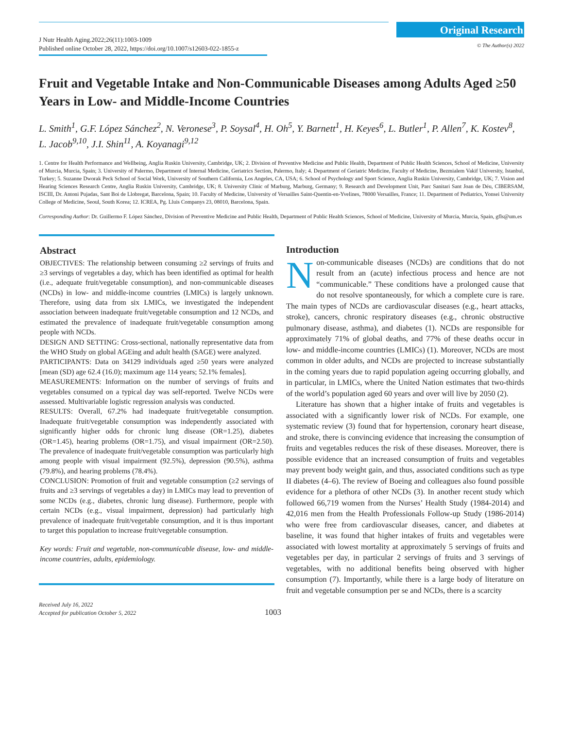J Nutr Health Aging.2022;26(11):1003-1009
Published online October 28, 2022, https://doi.org/10.1007/s12603-022-1855-z
Original Research
© The Author(s) 2022
Fruit and Vegetable Intake and Non-Communicable Diseases among Adults Aged ≥50 Years in Low- and Middle-Income Countries
L. Smith<sup>1</sup>, G.F. López Sánchez<sup>2</sup>, N. Veronese<sup>3</sup>, P. Soysal<sup>4</sup>, H. Oh<sup>5</sup>, Y. Barnett<sup>1</sup>, H. Keyes<sup>6</sup>, L. Butler<sup>1</sup>, P. Allen<sup>7</sup>, K. Kostev<sup>8</sup>, L. Jacob<sup>9,10</sup>, J.I. Shin<sup>11</sup>, A. Koyanagi<sup>9,12</sup>
1. Centre for Health Performance and Wellbeing, Anglia Ruskin University, Cambridge, UK; 2. Division of Preventive Medicine and Public Health, Department of Public Health Sciences, School of Medicine, University of Murcia, Murcia, Spain; 3. University of Palermo, Department of Internal Medicine, Geriatrics Section, Palermo, Italy; 4. Department of Geriatric Medicine, Faculty of Medicine, Bezmialem Vakif University, Istanbul, Turkey; 5. Suzanne Dworak Peck School of Social Work, University of Southern California, Los Angeles, CA, USA; 6. School of Psychology and Sport Science, Anglia Ruskin University, Cambridge, UK; 7. Vision and Hearing Sciences Research Centre, Anglia Ruskin University, Cambridge, UK; 8. University Clinic of Marburg, Marburg, Germany; 9. Research and Development Unit, Parc Sanitari Sant Joan de Déu, CIBERSAM, ISCIII, Dr. Antoni Pujadas, Sant Boi de Llobregat, Barcelona, Spain; 10. Faculty of Medicine, University of Versailles Saint-Quentin-en-Yvelines, 78000 Versailles, France; 11. Department of Pediatrics, Yonsei University College of Medicine, Seoul, South Korea; 12. ICREA, Pg. Lluis Companys 23, 08010, Barcelona, Spain.
Corresponding Author: Dr. Guillermo F. López Sánchez, Division of Preventive Medicine and Public Health, Department of Public Health Sciences, School of Medicine, University of Murcia, Murcia, Spain, gfls@um.es
Abstract
OBJECTIVES: The relationship between consuming ≥2 servings of fruits and ≥3 servings of vegetables a day, which has been identified as optimal for health (i.e., adequate fruit/vegetable consumption), and non-communicable diseases (NCDs) in low- and middle-income countries (LMICs) is largely unknown. Therefore, using data from six LMICs, we investigated the independent association between inadequate fruit/vegetable consumption and 12 NCDs, and estimated the prevalence of inadequate fruit/vegetable consumption among people with NCDs.
DESIGN AND SETTING: Cross-sectional, nationally representative data from the WHO Study on global AGEing and adult health (SAGE) were analyzed.
PARTICIPANTS: Data on 34129 individuals aged ≥50 years were analyzed [mean (SD) age 62.4 (16.0); maximum age 114 years; 52.1% females].
MEASUREMENTS: Information on the number of servings of fruits and vegetables consumed on a typical day was self-reported. Twelve NCDs were assessed. Multivariable logistic regression analysis was conducted.
RESULTS: Overall, 67.2% had inadequate fruit/vegetable consumption. Inadequate fruit/vegetable consumption was independently associated with significantly higher odds for chronic lung disease (OR=1.25), diabetes (OR=1.45), hearing problems (OR=1.75), and visual impairment (OR=2.50). The prevalence of inadequate fruit/vegetable consumption was particularly high among people with visual impairment (92.5%), depression (90.5%), asthma (79.8%), and hearing problems (78.4%).
CONCLUSION: Promotion of fruit and vegetable consumption (≥2 servings of fruits and ≥3 servings of vegetables a day) in LMICs may lead to prevention of some NCDs (e.g., diabetes, chronic lung disease). Furthermore, people with certain NCDs (e.g., visual impairment, depression) had particularly high prevalence of inadequate fruit/vegetable consumption, and it is thus important to target this population to increase fruit/vegetable consumption.
Key words: Fruit and vegetable, non-communicable disease, low- and middle-income countries, adults, epidemiology.
Introduction
Non-communicable diseases (NCDs) are conditions that do not result from an (acute) infectious process and hence are not “communicable.” These conditions have a prolonged cause that do not resolve spontaneously, for which a complete cure is rare. The main types of NCDs are cardiovascular diseases (e.g., heart attacks, stroke), cancers, chronic respiratory diseases (e.g., chronic obstructive pulmonary disease, asthma), and diabetes (1). NCDs are responsible for approximately 71% of global deaths, and 77% of these deaths occur in low- and middle-income countries (LMICs) (1). Moreover, NCDs are most common in older adults, and NCDs are projected to increase substantially in the coming years due to rapid population ageing occurring globally, and in particular, in LMICs, where the United Nation estimates that two-thirds of the world’s population aged 60 years and over will live by 2050 (2).
Literature has shown that a higher intake of fruits and vegetables is associated with a significantly lower risk of NCDs. For example, one systematic review (3) found that for hypertension, coronary heart disease, and stroke, there is convincing evidence that increasing the consumption of fruits and vegetables reduces the risk of these diseases. Moreover, there is possible evidence that an increased consumption of fruits and vegetables may prevent body weight gain, and thus, associated conditions such as type II diabetes (4–6). The review of Boeing and colleagues also found possible evidence for a plethora of other NCDs (3). In another recent study which followed 66,719 women from the Nurses’ Health Study (1984-2014) and 42,016 men from the Health Professionals Follow-up Study (1986-2014) who were free from cardiovascular diseases, cancer, and diabetes at baseline, it was found that higher intakes of fruits and vegetables were associated with lowest mortality at approximately 5 servings of fruits and vegetables per day, in particular 2 servings of fruits and 3 servings of vegetables, with no additional benefits being observed with higher consumption (7). Importantly, while there is a large body of literature on fruit and vegetable consumption per se and NCDs, there is a scarcity
Received July 16, 2022
Accepted for publication October 5, 2022
1003